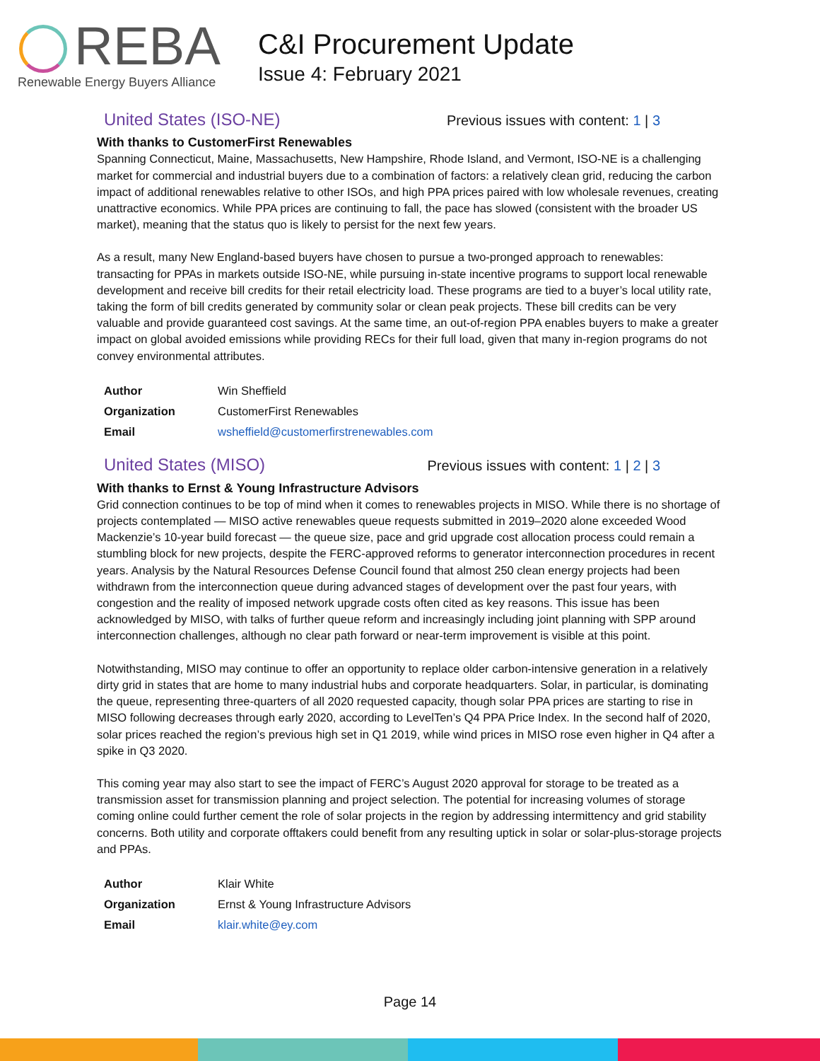REBA
Renewable Energy Buyers Alliance
C&I Procurement Update
Issue 4: February 2021
United States (ISO-NE)
Previous issues with content: 1 | 3
With thanks to CustomerFirst Renewables
Spanning Connecticut, Maine, Massachusetts, New Hampshire, Rhode Island, and Vermont, ISO-NE is a challenging market for commercial and industrial buyers due to a combination of factors: a relatively clean grid, reducing the carbon impact of additional renewables relative to other ISOs, and high PPA prices paired with low wholesale revenues, creating unattractive economics. While PPA prices are continuing to fall, the pace has slowed (consistent with the broader US market), meaning that the status quo is likely to persist for the next few years.
As a result, many New England-based buyers have chosen to pursue a two-pronged approach to renewables: transacting for PPAs in markets outside ISO-NE, while pursuing in-state incentive programs to support local renewable development and receive bill credits for their retail electricity load. These programs are tied to a buyer’s local utility rate, taking the form of bill credits generated by community solar or clean peak projects. These bill credits can be very valuable and provide guaranteed cost savings. At the same time, an out-of-region PPA enables buyers to make a greater impact on global avoided emissions while providing RECs for their full load, given that many in-region programs do not convey environmental attributes.
| Author | Win Sheffield |
| Organization | CustomerFirst Renewables |
| Email | wsheffield@customerfirstrenewables.com |
United States (MISO)
Previous issues with content: 1 | 2 | 3
With thanks to Ernst & Young Infrastructure Advisors
Grid connection continues to be top of mind when it comes to renewables projects in MISO. While there is no shortage of projects contemplated — MISO active renewables queue requests submitted in 2019–2020 alone exceeded Wood Mackenzie’s 10-year build forecast — the queue size, pace and grid upgrade cost allocation process could remain a stumbling block for new projects, despite the FERC-approved reforms to generator interconnection procedures in recent years. Analysis by the Natural Resources Defense Council found that almost 250 clean energy projects had been withdrawn from the interconnection queue during advanced stages of development over the past four years, with congestion and the reality of imposed network upgrade costs often cited as key reasons. This issue has been acknowledged by MISO, with talks of further queue reform and increasingly including joint planning with SPP around interconnection challenges, although no clear path forward or near-term improvement is visible at this point.
Notwithstanding, MISO may continue to offer an opportunity to replace older carbon-intensive generation in a relatively dirty grid in states that are home to many industrial hubs and corporate headquarters. Solar, in particular, is dominating the queue, representing three-quarters of all 2020 requested capacity, though solar PPA prices are starting to rise in MISO following decreases through early 2020, according to LevelTen’s Q4 PPA Price Index. In the second half of 2020, solar prices reached the region’s previous high set in Q1 2019, while wind prices in MISO rose even higher in Q4 after a spike in Q3 2020.
This coming year may also start to see the impact of FERC’s August 2020 approval for storage to be treated as a transmission asset for transmission planning and project selection. The potential for increasing volumes of storage coming online could further cement the role of solar projects in the region by addressing intermittency and grid stability concerns. Both utility and corporate offtakers could benefit from any resulting uptick in solar or solar-plus-storage projects and PPAs.
| Author | Klair White |
| Organization | Ernst & Young Infrastructure Advisors |
| Email | klair.white@ey.com |
Page 14